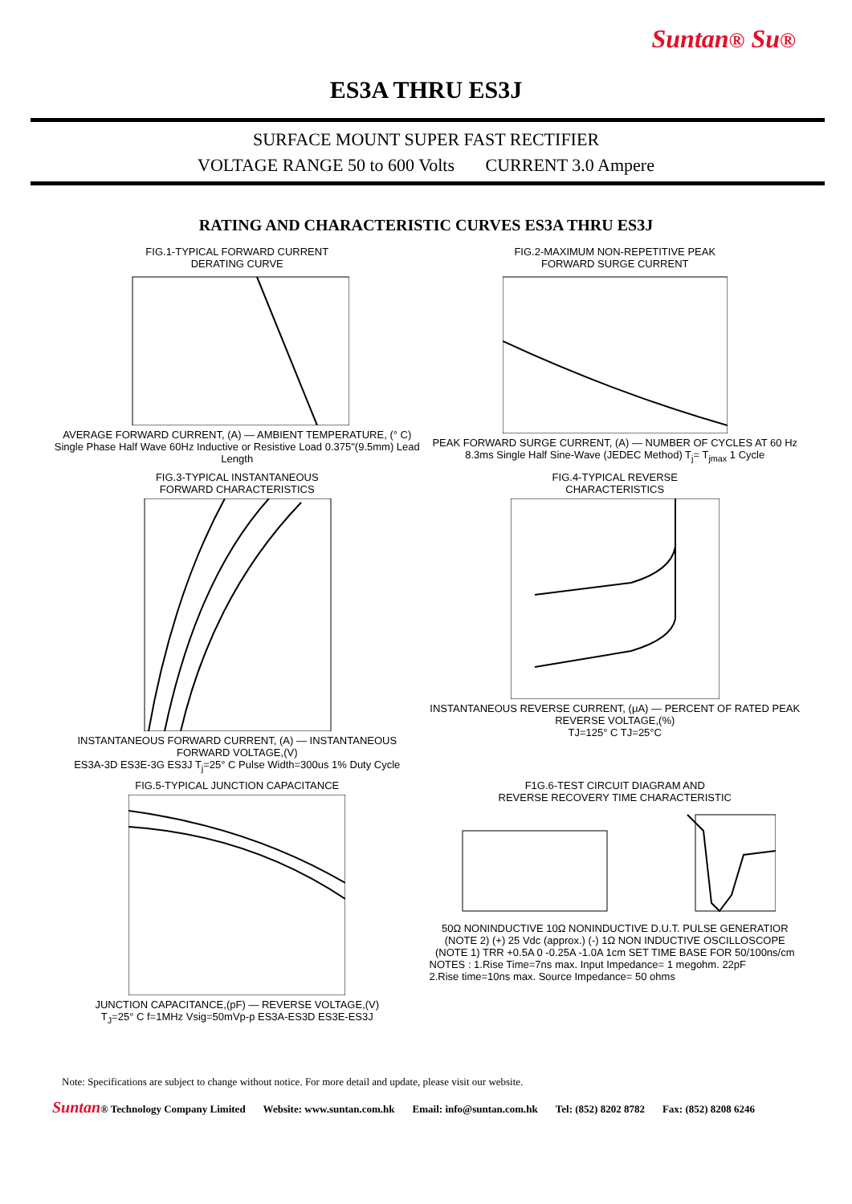Suntan® Su®
ES3A THRU ES3J
SURFACE MOUNT SUPER FAST RECTIFIER
VOLTAGE RANGE 50 to 600 Volts CURRENT 3.0 Ampere
RATING AND CHARACTERISTIC CURVES ES3A THRU ES3J
FIG.1-TYPICAL FORWARD CURRENT
DERATING CURVE
AVERAGE FORWARD CURRENT, (A) — AMBIENT TEMPERATURE, (° C)
Single Phase Half Wave 60Hz Inductive or Resistive Load 0.375"(9.5mm) Lead Length
FIG.2-MAXIMUM NON-REPETITIVE PEAK
FORWARD SURGE CURRENT
PEAK FORWARD SURGE CURRENT, (A) — NUMBER OF CYCLES AT 60 Hz
8.3ms Single Half Sine-Wave (JEDEC Method) T<sub>j</sub>= T<sub>jmax</sub> 1 Cycle
FIG.3-TYPICAL INSTANTANEOUS
FORWARD CHARACTERISTICS
INSTANTANEOUS FORWARD CURRENT, (A) — INSTANTANEOUS FORWARD VOLTAGE,(V)
ES3A-3D ES3E-3G ES3J T<sub>j</sub>=25° C Pulse Width=300us 1% Duty Cycle
FIG.4-TYPICAL REVERSE
CHARACTERISTICS
INSTANTANEOUS REVERSE CURRENT, (μA) — PERCENT OF RATED PEAK REVERSE VOLTAGE,(%)
TJ=125° C TJ=25°C
FIG.5-TYPICAL JUNCTION CAPACITANCE
JUNCTION CAPACITANCE,(pF) — REVERSE VOLTAGE,(V)
T<sub>J</sub>=25° C f=1MHz Vsig=50mVp-p ES3A-ES3D ES3E-ES3J
F1G.6-TEST CIRCUIT DIAGRAM AND
REVERSE RECOVERY TIME CHARACTERISTIC
50Ω NONINDUCTIVE 10Ω NONINDUCTIVE D.U.T. PULSE GENERATIOR (NOTE 2) (+) 25 Vdc (approx.) (-) 1Ω NON INDUCTIVE OSCILLOSCOPE (NOTE 1) TRR +0.5A 0 -0.25A -1.0A 1cm SET TIME BASE FOR 50/100ns/cm
NOTES : 1.Rise Time=7ns max. Input Impedance= 1 megohm. 22pF
2.Rise time=10ns max. Source Impedance= 50 ohms
Note: Specifications are subject to change without notice. For more detail and update, please visit our website.
Suntan® Technology Company Limited Website: www.suntan.com.hk Email: info@suntan.com.hk Tel: (852) 8202 8782 Fax: (852) 8208 6246